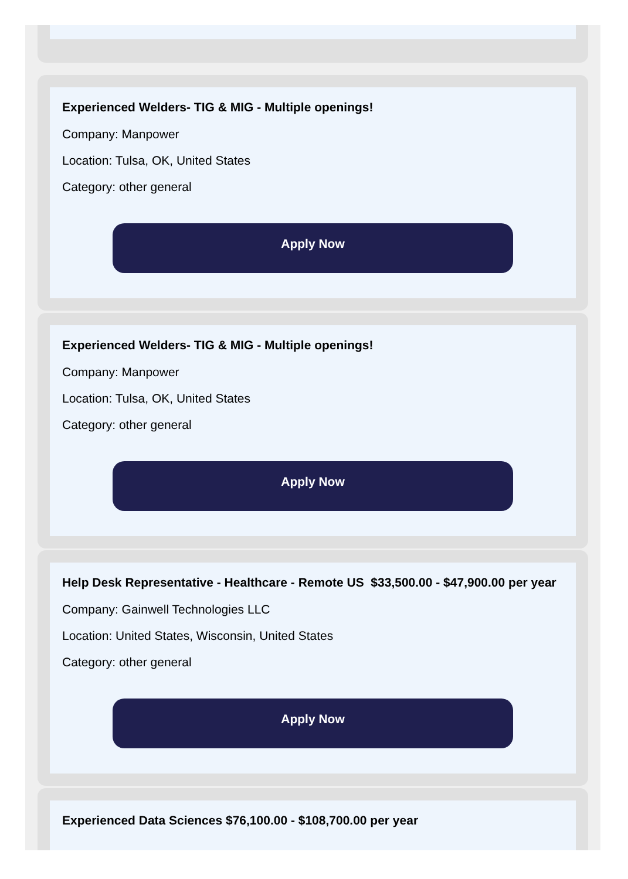Experienced Welders- TIG & MIG - Multiple openings!
Company: Manpower
Location: Tulsa, OK, United States
Category: other general
Apply Now
Experienced Welders- TIG & MIG - Multiple openings!
Company: Manpower
Location: Tulsa, OK, United States
Category: other general
Apply Now
Help Desk Representative - Healthcare - Remote US $33,500.00 - $47,900.00 per year
Company: Gainwell Technologies LLC
Location: United States, Wisconsin, United States
Category: other general
Apply Now
Experienced Data Sciences $76,100.00 - $108,700.00 per year